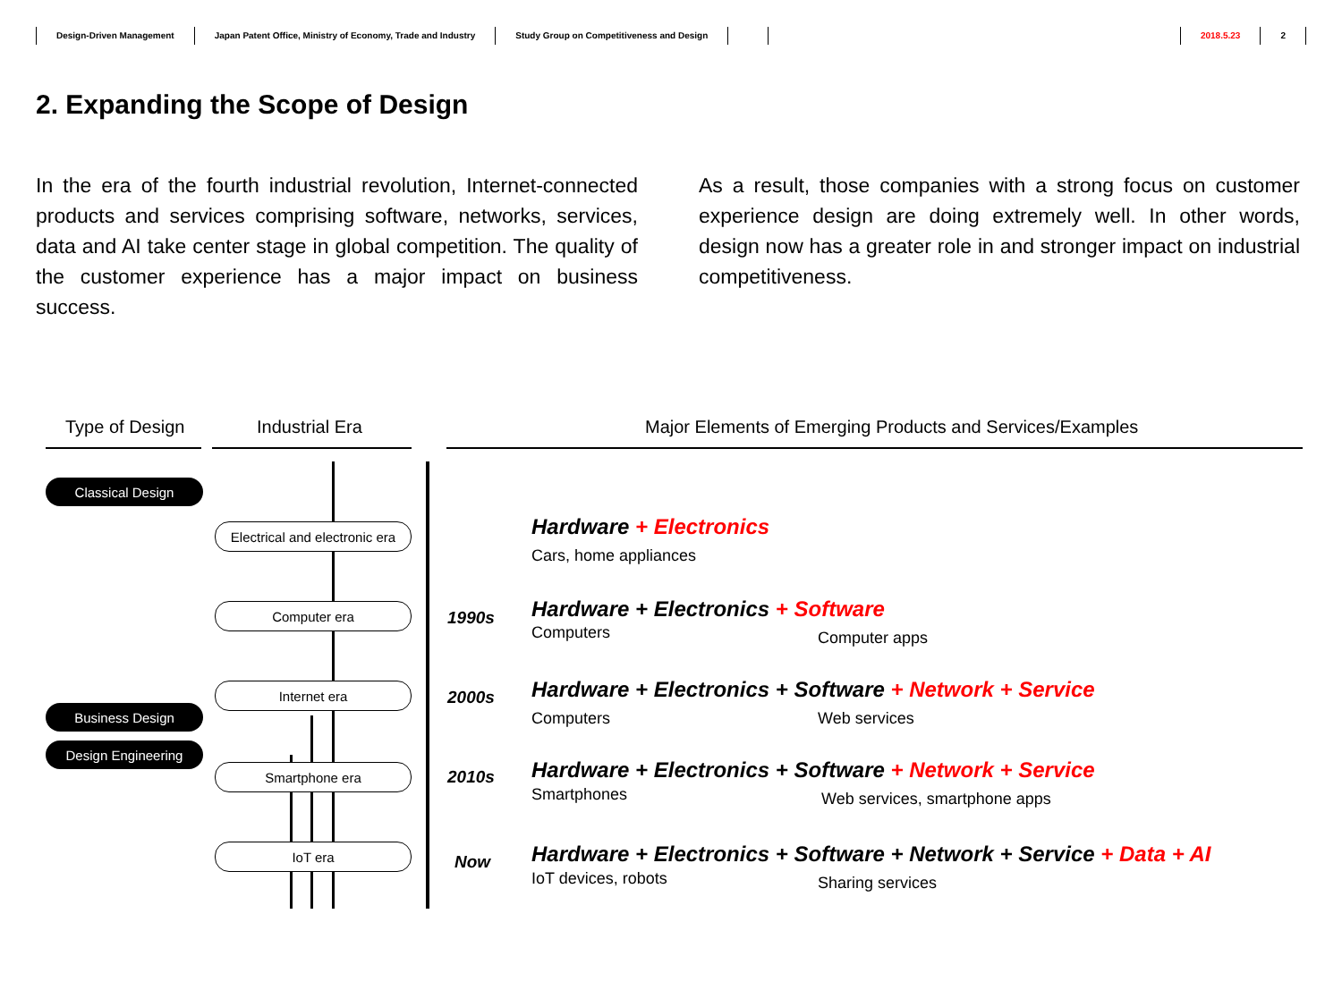Design-Driven Management Japan Patent Office, Ministry of Economy, Trade and Industry Study Group on Competitiveness and Design 2018.5.23 2
2. Expanding the Scope of Design
In the era of the fourth industrial revolution, Internet-connected products and services comprising software, networks, services, data and AI take center stage in global competition. The quality of the customer experience has a major impact on business success.
As a result, those companies with a strong focus on customer experience design are doing extremely well. In other words, design now has a greater role in and stronger impact on industrial competitiveness.
Type of Design Industrial Era
Major Elements of Emerging Products and Services/Examples
Classical Design
Business Design
Design Engineering
Electrical and electronic era
Computer era
Internet era
Smartphone era
IoT era
Hardware + Electronics
Cars, home appliances
1990s
Hardware + Electronics + Software
Computers Computer apps
2000s
Hardware + Electronics + Software + Network + Service
Computers Web services
2010s
Hardware + Electronics + Software + Network + Service
Smartphones Web services, smartphone apps
Now
Hardware + Electronics + Software + Network + Service + Data + AI
IoT devices, robots Sharing services